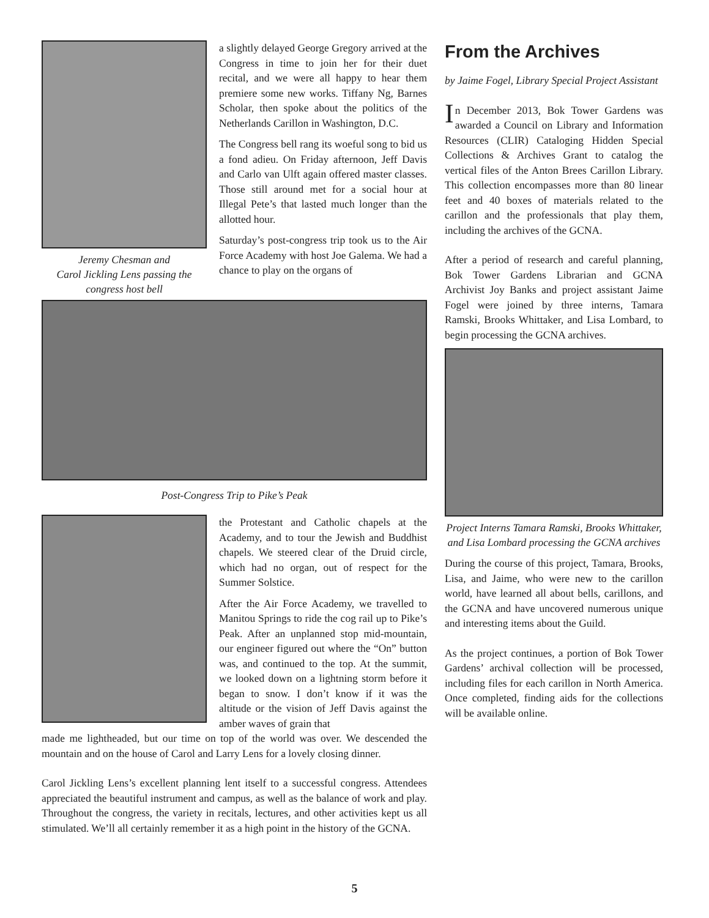Jeremy Chesman and
Carol Jickling Lens passing the
congress host bell
a slightly delayed George Gregory arrived at the Congress in time to join her for their duet recital, and we were all happy to hear them premiere some new works. Tiffany Ng, Barnes Scholar, then spoke about the politics of the Netherlands Carillon in Washington, D.C.
The Congress bell rang its woeful song to bid us a fond adieu. On Friday afternoon, Jeff Davis and Carlo van Ulft again offered master classes. Those still around met for a social hour at Illegal Pete’s that lasted much longer than the allotted hour.
Saturday’s post-congress trip took us to the Air Force Academy with host Joe Galema. We had a chance to play on the organs of
Post-Congress Trip to Pike’s Peak
the Protestant and Catholic chapels at the Academy, and to tour the Jewish and Buddhist chapels. We steered clear of the Druid circle, which had no organ, out of respect for the Summer Solstice.
After the Air Force Academy, we travelled to Manitou Springs to ride the cog rail up to Pike’s Peak. After an unplanned stop mid-mountain, our engineer figured out where the “On” button was, and continued to the top. At the summit, we looked down on a lightning storm before it began to snow. I don’t know if it was the altitude or the vision of Jeff Davis against the amber waves of grain that
made me lightheaded, but our time on top of the world was over. We descended the mountain and on the house of Carol and Larry Lens for a lovely closing dinner.
Carol Jickling Lens’s excellent planning lent itself to a successful congress. Attendees appreciated the beautiful instrument and campus, as well as the balance of work and play. Throughout the congress, the variety in recitals, lectures, and other activities kept us all stimulated. We’ll all certainly remember it as a high point in the history of the GCNA.
From the Archives
by Jaime Fogel, Library Special Project Assistant
In December 2013, Bok Tower Gardens was awarded a Council on Library and Information Resources (CLIR) Cataloging Hidden Special Collections & Archives Grant to catalog the vertical files of the Anton Brees Carillon Library. This collection encompasses more than 80 linear feet and 40 boxes of materials related to the carillon and the professionals that play them, including the archives of the GCNA.
After a period of research and careful planning, Bok Tower Gardens Librarian and GCNA Archivist Joy Banks and project assistant Jaime Fogel were joined by three interns, Tamara Ramski, Brooks Whittaker, and Lisa Lombard, to begin processing the GCNA archives.
Project Interns Tamara Ramski, Brooks Whittaker, and Lisa Lombard processing the GCNA archives
During the course of this project, Tamara, Brooks, Lisa, and Jaime, who were new to the carillon world, have learned all about bells, carillons, and the GCNA and have uncovered numerous unique and interesting items about the Guild.
As the project continues, a portion of Bok Tower Gardens’ archival collection will be processed, including files for each carillon in North America. Once completed, finding aids for the collections will be available online.
5